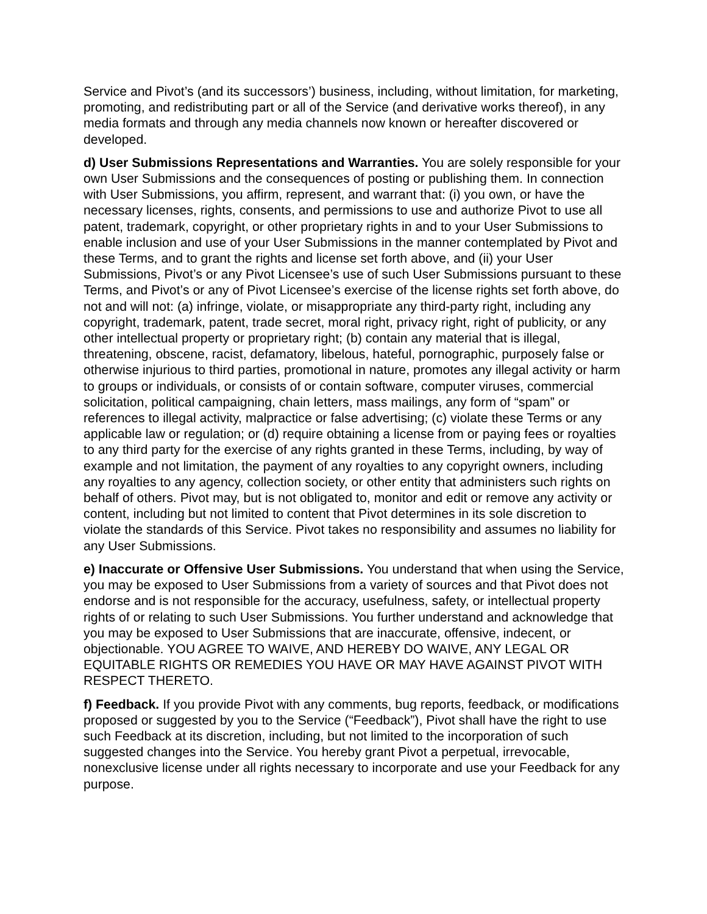Service and Pivot’s (and its successors’) business, including, without limitation, for marketing, promoting, and redistributing part or all of the Service (and derivative works thereof), in any media formats and through any media channels now known or hereafter discovered or developed.
d) User Submissions Representations and Warranties. You are solely responsible for your own User Submissions and the consequences of posting or publishing them. In connection with User Submissions, you affirm, represent, and warrant that: (i) you own, or have the necessary licenses, rights, consents, and permissions to use and authorize Pivot to use all patent, trademark, copyright, or other proprietary rights in and to your User Submissions to enable inclusion and use of your User Submissions in the manner contemplated by Pivot and these Terms, and to grant the rights and license set forth above, and (ii) your User Submissions, Pivot’s or any Pivot Licensee’s use of such User Submissions pursuant to these Terms, and Pivot’s or any of Pivot Licensee’s exercise of the license rights set forth above, do not and will not: (a) infringe, violate, or misappropriate any third-party right, including any copyright, trademark, patent, trade secret, moral right, privacy right, right of publicity, or any other intellectual property or proprietary right; (b) contain any material that is illegal, threatening, obscene, racist, defamatory, libelous, hateful, pornographic, purposely false or otherwise injurious to third parties, promotional in nature, promotes any illegal activity or harm to groups or individuals, or consists of or contain software, computer viruses, commercial solicitation, political campaigning, chain letters, mass mailings, any form of “spam” or references to illegal activity, malpractice or false advertising; (c) violate these Terms or any applicable law or regulation; or (d) require obtaining a license from or paying fees or royalties to any third party for the exercise of any rights granted in these Terms, including, by way of example and not limitation, the payment of any royalties to any copyright owners, including any royalties to any agency, collection society, or other entity that administers such rights on behalf of others. Pivot may, but is not obligated to, monitor and edit or remove any activity or content, including but not limited to content that Pivot determines in its sole discretion to violate the standards of this Service. Pivot takes no responsibility and assumes no liability for any User Submissions.
e) Inaccurate or Offensive User Submissions. You understand that when using the Service, you may be exposed to User Submissions from a variety of sources and that Pivot does not endorse and is not responsible for the accuracy, usefulness, safety, or intellectual property rights of or relating to such User Submissions. You further understand and acknowledge that you may be exposed to User Submissions that are inaccurate, offensive, indecent, or objectionable. YOU AGREE TO WAIVE, AND HEREBY DO WAIVE, ANY LEGAL OR EQUITABLE RIGHTS OR REMEDIES YOU HAVE OR MAY HAVE AGAINST PIVOT WITH RESPECT THERETO.
f) Feedback. If you provide Pivot with any comments, bug reports, feedback, or modifications proposed or suggested by you to the Service (“Feedback”), Pivot shall have the right to use such Feedback at its discretion, including, but not limited to the incorporation of such suggested changes into the Service. You hereby grant Pivot a perpetual, irrevocable, nonexclusive license under all rights necessary to incorporate and use your Feedback for any purpose.